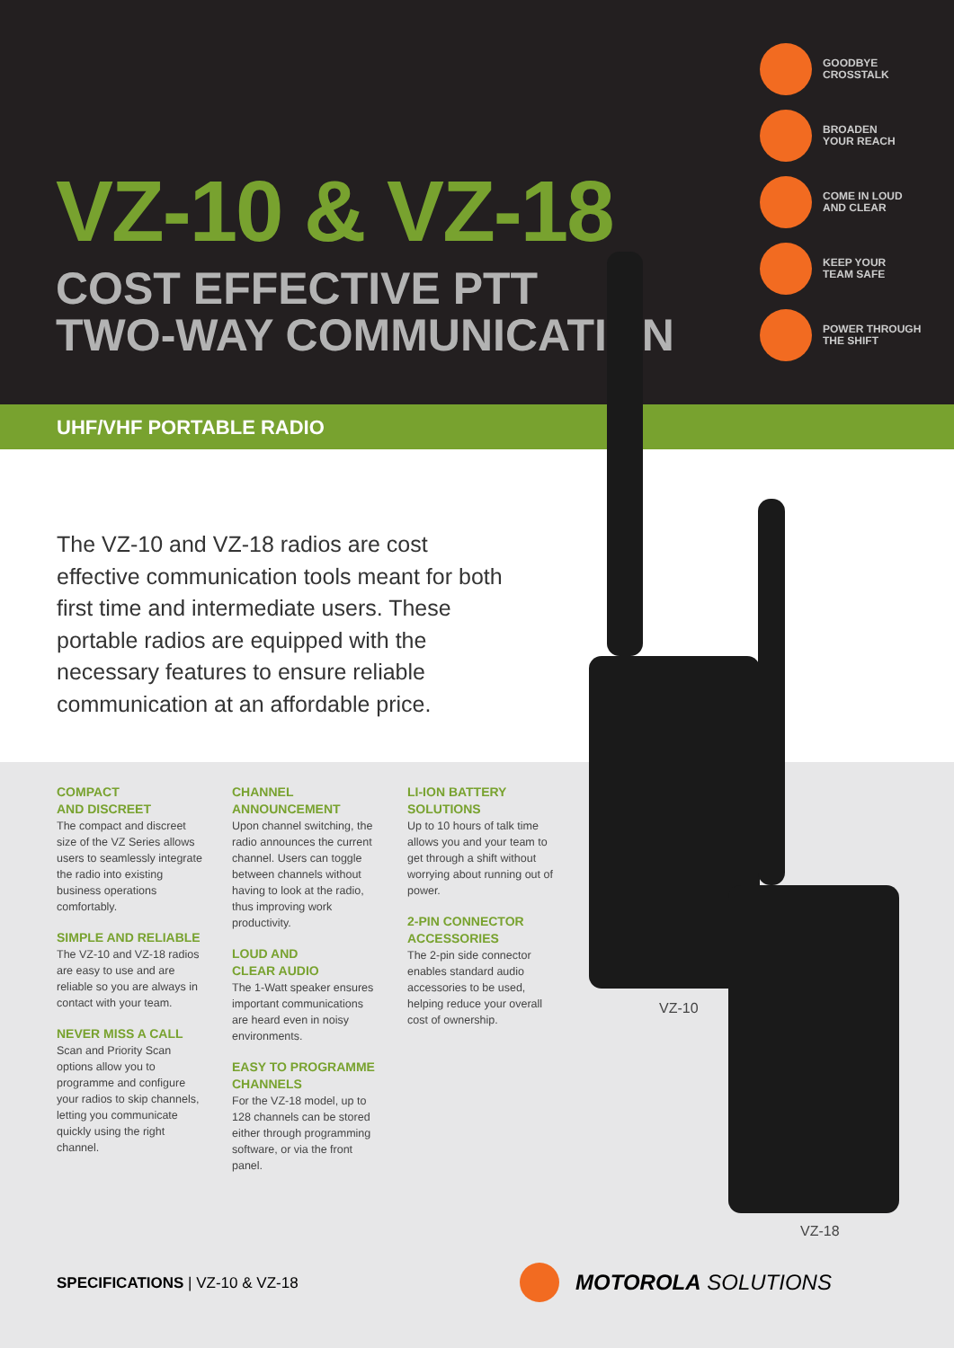VZ-10 & VZ-18
COST EFFECTIVE PTT
TWO-WAY COMMUNICATION
GOODBYE
CROSSTALK
BROADEN
YOUR REACH
COME IN LOUD
AND CLEAR
KEEP YOUR
TEAM SAFE
POWER THROUGH
THE SHIFT
UHF/VHF PORTABLE RADIO
The VZ-10 and VZ-18 radios are cost effective communication tools meant for both first time and intermediate users. These portable radios are equipped with the necessary features to ensure reliable communication at an affordable price.
COMPACT
AND DISCREET
The compact and discreet size of the VZ Series allows users to seamlessly integrate the radio into existing business operations comfortably.
SIMPLE AND RELIABLE
The VZ-10 and VZ-18 radios are easy to use and are reliable so you are always in contact with your team.
NEVER MISS A CALL
Scan and Priority Scan options allow you to programme and configure your radios to skip channels, letting you communicate quickly using the right channel.
CHANNEL
ANNOUNCEMENT
Upon channel switching, the radio announces the current channel. Users can toggle between channels without having to look at the radio, thus improving work productivity.
LOUD AND
CLEAR AUDIO
The 1-Watt speaker ensures important communications are heard even in noisy environments.
EASY TO PROGRAMME CHANNELS
For the VZ-18 model, up to 128 channels can be stored either through programming software, or via the front panel.
LI-ION BATTERY
SOLUTIONS
Up to 10 hours of talk time allows you and your team to get through a shift without worrying about running out of power.
2-PIN CONNECTOR
ACCESSORIES
The 2-pin side connector enables standard audio accessories to be used, helping reduce your overall cost of ownership.
VZ-10
VZ-18
SPECIFICATIONS | VZ-10 & VZ-18 MOTOROLA SOLUTIONS